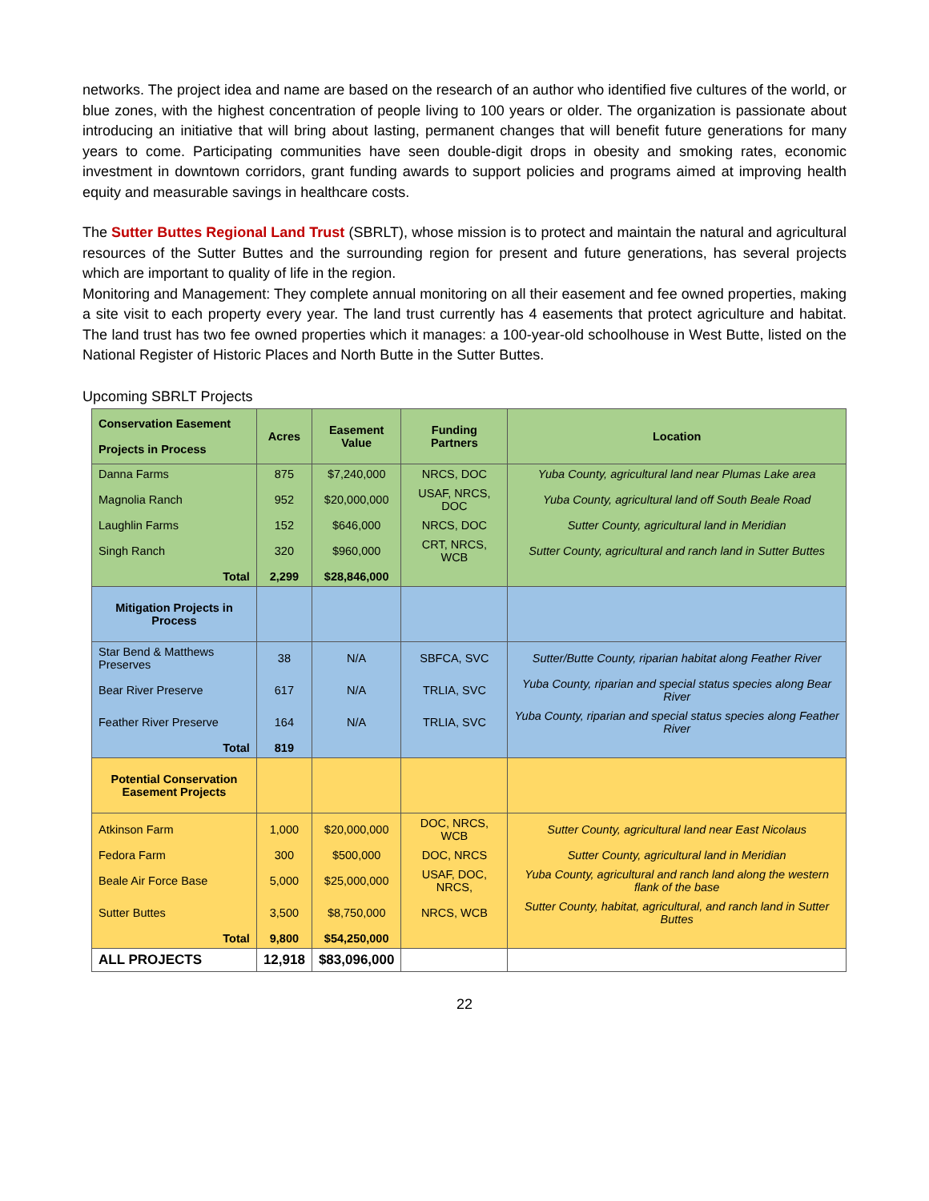networks. The project idea and name are based on the research of an author who identified five cultures of the world, or blue zones, with the highest concentration of people living to 100 years or older. The organization is passionate about introducing an initiative that will bring about lasting, permanent changes that will benefit future generations for many years to come. Participating communities have seen double-digit drops in obesity and smoking rates, economic investment in downtown corridors, grant funding awards to support policies and programs aimed at improving health equity and measurable savings in healthcare costs.
The Sutter Buttes Regional Land Trust (SBRLT), whose mission is to protect and maintain the natural and agricultural resources of the Sutter Buttes and the surrounding region for present and future generations, has several projects which are important to quality of life in the region.
Monitoring and Management: They complete annual monitoring on all their easement and fee owned properties, making a site visit to each property every year. The land trust currently has 4 easements that protect agriculture and habitat. The land trust has two fee owned properties which it manages: a 100-year-old schoolhouse in West Butte, listed on the National Register of Historic Places and North Butte in the Sutter Buttes.
Upcoming SBRLT Projects
| Conservation Easement Projects in Process | Acres | Easement Value | Funding Partners | Location |
| --- | --- | --- | --- | --- |
| Danna Farms | 875 | $7,240,000 | NRCS, DOC | Yuba County, agricultural land near Plumas Lake area |
| Magnolia Ranch | 952 | $20,000,000 | USAF, NRCS, DOC | Yuba County, agricultural land off South Beale Road |
| Laughlin Farms | 152 | $646,000 | NRCS, DOC | Sutter County, agricultural land in Meridian |
| Singh Ranch | 320 | $960,000 | CRT, NRCS, WCB | Sutter County, agricultural and ranch land in Sutter Buttes |
| Total | 2,299 | $28,846,000 | | |
| Mitigation Projects in Process | | | | |
| Star Bend & Matthews Preserves | 38 | N/A | SBFCA, SVC | Sutter/Butte County, riparian habitat along Feather River |
| Bear River Preserve | 617 | N/A | TRLIA, SVC | Yuba County, riparian and special status species along Bear River |
| Feather River Preserve | 164 | N/A | TRLIA, SVC | Yuba County, riparian and special status species along Feather River |
| Total | 819 | | | |
| Potential Conservation Easement Projects | | | | |
| Atkinson Farm | 1,000 | $20,000,000 | DOC, NRCS, WCB | Sutter County, agricultural land near East Nicolaus |
| Fedora Farm | 300 | $500,000 | DOC, NRCS | Sutter County, agricultural land in Meridian |
| Beale Air Force Base | 5,000 | $25,000,000 | USAF, DOC, NRCS, | Yuba County, agricultural and ranch land along the western flank of the base |
| Sutter Buttes | 3,500 | $8,750,000 | NRCS, WCB | Sutter County, habitat, agricultural, and ranch land in Sutter Buttes |
| Total | 9,800 | $54,250,000 | | |
| ALL PROJECTS | 12,918 | $83,096,000 | | |
22